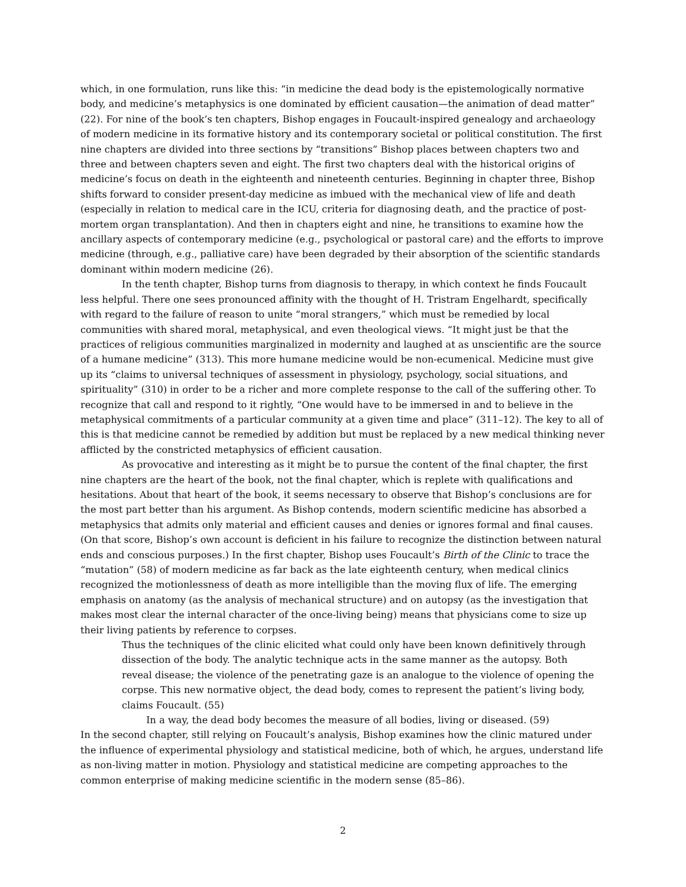which, in one formulation, runs like this: “in medicine the dead body is the epistemologically normative body, and medicine’s metaphysics is one dominated by efficient causation—the animation of dead matter” (22). For nine of the book’s ten chapters, Bishop engages in Foucault-inspired genealogy and archaeology of modern medicine in its formative history and its contemporary societal or political constitution. The first nine chapters are divided into three sections by “transitions” Bishop places between chapters two and three and between chapters seven and eight. The first two chapters deal with the historical origins of medicine’s focus on death in the eighteenth and nineteenth centuries. Beginning in chapter three, Bishop shifts forward to consider present-day medicine as imbued with the mechanical view of life and death (especially in relation to medical care in the ICU, criteria for diagnosing death, and the practice of post-mortem organ transplantation). And then in chapters eight and nine, he transitions to examine how the ancillary aspects of contemporary medicine (e.g., psychological or pastoral care) and the efforts to improve medicine (through, e.g., palliative care) have been degraded by their absorption of the scientific standards dominant within modern medicine (26).
In the tenth chapter, Bishop turns from diagnosis to therapy, in which context he finds Foucault less helpful. There one sees pronounced affinity with the thought of H. Tristram Engelhardt, specifically with regard to the failure of reason to unite “moral strangers,” which must be remedied by local communities with shared moral, metaphysical, and even theological views. “It might just be that the practices of religious communities marginalized in modernity and laughed at as unscientific are the source of a humane medicine” (313). This more humane medicine would be non-ecumenical. Medicine must give up its “claims to universal techniques of assessment in physiology, psychology, social situations, and spirituality” (310) in order to be a richer and more complete response to the call of the suffering other. To recognize that call and respond to it rightly, “One would have to be immersed in and to believe in the metaphysical commitments of a particular community at a given time and place” (311–12). The key to all of this is that medicine cannot be remedied by addition but must be replaced by a new medical thinking never afflicted by the constricted metaphysics of efficient causation.
As provocative and interesting as it might be to pursue the content of the final chapter, the first nine chapters are the heart of the book, not the final chapter, which is replete with qualifications and hesitations. About that heart of the book, it seems necessary to observe that Bishop’s conclusions are for the most part better than his argument. As Bishop contends, modern scientific medicine has absorbed a metaphysics that admits only material and efficient causes and denies or ignores formal and final causes. (On that score, Bishop’s own account is deficient in his failure to recognize the distinction between natural ends and conscious purposes.) In the first chapter, Bishop uses Foucault’s Birth of the Clinic to trace the “mutation” (58) of modern medicine as far back as the late eighteenth century, when medical clinics recognized the motionlessness of death as more intelligible than the moving flux of life. The emerging emphasis on anatomy (as the analysis of mechanical structure) and on autopsy (as the investigation that makes most clear the internal character of the once-living being) means that physicians come to size up their living patients by reference to corpses.
Thus the techniques of the clinic elicited what could only have been known definitively through dissection of the body. The analytic technique acts in the same manner as the autopsy. Both reveal disease; the violence of the penetrating gaze is an analogue to the violence of opening the corpse. This new normative object, the dead body, comes to represent the patient’s living body, claims Foucault. (55)
In a way, the dead body becomes the measure of all bodies, living or diseased. (59)
In the second chapter, still relying on Foucault’s analysis, Bishop examines how the clinic matured under the influence of experimental physiology and statistical medicine, both of which, he argues, understand life as non-living matter in motion. Physiology and statistical medicine are competing approaches to the common enterprise of making medicine scientific in the modern sense (85–86).
2